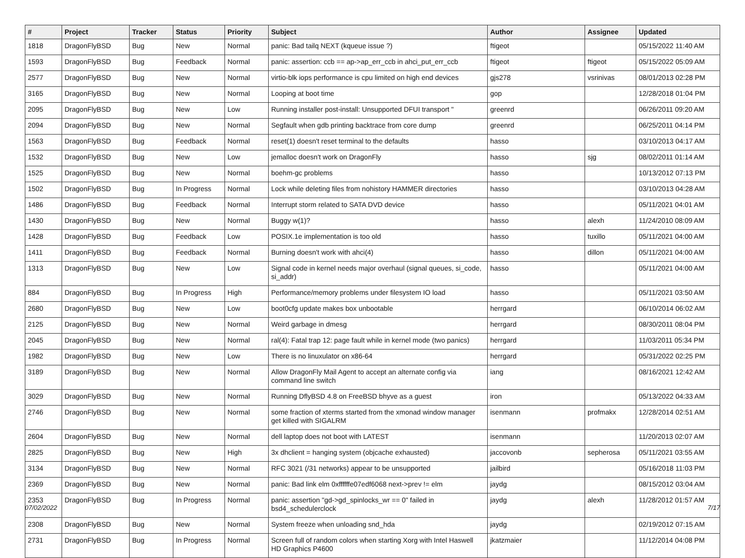| # | Project | Tracker | Status | Priority | Subject | Author | Assignee | Updated |
| --- | --- | --- | --- | --- | --- | --- | --- | --- |
| 1818 | DragonFlyBSD | Bug | New | Normal | panic: Bad tailq NEXT (kqueue issue ?) | ftigeot | | 05/15/2022 11:40 AM |
| 1593 | DragonFlyBSD | Bug | Feedback | Normal | panic: assertion: ccb == ap->ap_err_ccb in ahci_put_err_ccb | ftigeot | ftigeot | 05/15/2022 05:09 AM |
| 2577 | DragonFlyBSD | Bug | New | Normal | virtio-blk iops performance is cpu limited on high end devices | gjs278 | vsrinivas | 08/01/2013 02:28 PM |
| 3165 | DragonFlyBSD | Bug | New | Normal | Looping at boot time | gop | | 12/28/2018 01:04 PM |
| 2095 | DragonFlyBSD | Bug | New | Low | Running installer post-install: Unsupported DFUI transport " | greenrd | | 06/26/2011 09:20 AM |
| 2094 | DragonFlyBSD | Bug | New | Normal | Segfault when gdb printing backtrace from core dump | greenrd | | 06/25/2011 04:14 PM |
| 1563 | DragonFlyBSD | Bug | Feedback | Normal | reset(1) doesn't reset terminal to the defaults | hasso | | 03/10/2013 04:17 AM |
| 1532 | DragonFlyBSD | Bug | New | Low | jemalloc doesn't work on DragonFly | hasso | sjg | 08/02/2011 01:14 AM |
| 1525 | DragonFlyBSD | Bug | New | Normal | boehm-gc problems | hasso | | 10/13/2012 07:13 PM |
| 1502 | DragonFlyBSD | Bug | In Progress | Normal | Lock while deleting files from nohistory HAMMER directories | hasso | | 03/10/2013 04:28 AM |
| 1486 | DragonFlyBSD | Bug | Feedback | Normal | Interrupt storm related to SATA DVD device | hasso | | 05/11/2021 04:01 AM |
| 1430 | DragonFlyBSD | Bug | New | Normal | Buggy w(1)? | hasso | alexh | 11/24/2010 08:09 AM |
| 1428 | DragonFlyBSD | Bug | Feedback | Low | POSIX.1e implementation is too old | hasso | tuxillo | 05/11/2021 04:00 AM |
| 1411 | DragonFlyBSD | Bug | Feedback | Normal | Burning doesn't work with ahci(4) | hasso | dillon | 05/11/2021 04:00 AM |
| 1313 | DragonFlyBSD | Bug | New | Low | Signal code in kernel needs major overhaul (signal queues, si_code, si_addr) | hasso | | 05/11/2021 04:00 AM |
| 884 | DragonFlyBSD | Bug | In Progress | High | Performance/memory problems under filesystem IO load | hasso | | 05/11/2021 03:50 AM |
| 2680 | DragonFlyBSD | Bug | New | Low | boot0cfg update makes box unbootable | herrgard | | 06/10/2014 06:02 AM |
| 2125 | DragonFlyBSD | Bug | New | Normal | Weird garbage in dmesg | herrgard | | 08/30/2011 08:04 PM |
| 2045 | DragonFlyBSD | Bug | New | Normal | ral(4): Fatal trap 12: page fault while in kernel mode (two panics) | herrgard | | 11/03/2011 05:34 PM |
| 1982 | DragonFlyBSD | Bug | New | Low | There is no linuxulator on x86-64 | herrgard | | 05/31/2022 02:25 PM |
| 3189 | DragonFlyBSD | Bug | New | Normal | Allow DragonFly Mail Agent to accept an alternate config via command line switch | iang | | 08/16/2021 12:42 AM |
| 3029 | DragonFlyBSD | Bug | New | Normal | Running DflyBSD 4.8 on FreeBSD bhyve as a guest | iron | | 05/13/2022 04:33 AM |
| 2746 | DragonFlyBSD | Bug | New | Normal | some fraction of xterms started from the xmonad window manager get killed with SIGALRM | isenmann | profmakx | 12/28/2014 02:51 AM |
| 2604 | DragonFlyBSD | Bug | New | Normal | dell laptop does not boot with LATEST | isenmann | | 11/20/2013 02:07 AM |
| 2825 | DragonFlyBSD | Bug | New | High | 3x dhclient = hanging system (objcache exhausted) | jaccovonb | sepherosa | 05/11/2021 03:55 AM |
| 3134 | DragonFlyBSD | Bug | New | Normal | RFC 3021 (/31 networks) appear to be unsupported | jailbird | | 05/16/2018 11:03 PM |
| 2369 | DragonFlyBSD | Bug | New | Normal | panic: Bad link elm 0xffffffe07edf6068 next->prev != elm | jaydg | | 08/15/2012 03:04 AM |
| 2353 | DragonFlyBSD | Bug | In Progress | Normal | panic: assertion "gd->gd_spinlocks_wr == 0" failed in bsd4_schedulerclock | jaydg | alexh | 11/28/2012 01:57 AM |
| 2308 | DragonFlyBSD | Bug | New | Normal | System freeze when unloading snd_hda | jaydg | | 02/19/2012 07:15 AM |
| 2731 | DragonFlyBSD | Bug | In Progress | Normal | Screen full of random colors when starting Xorg with Intel Haswell HD Graphics P4600 | jkatzmaier | | 11/12/2014 04:08 PM |
07/02/2022 7/17